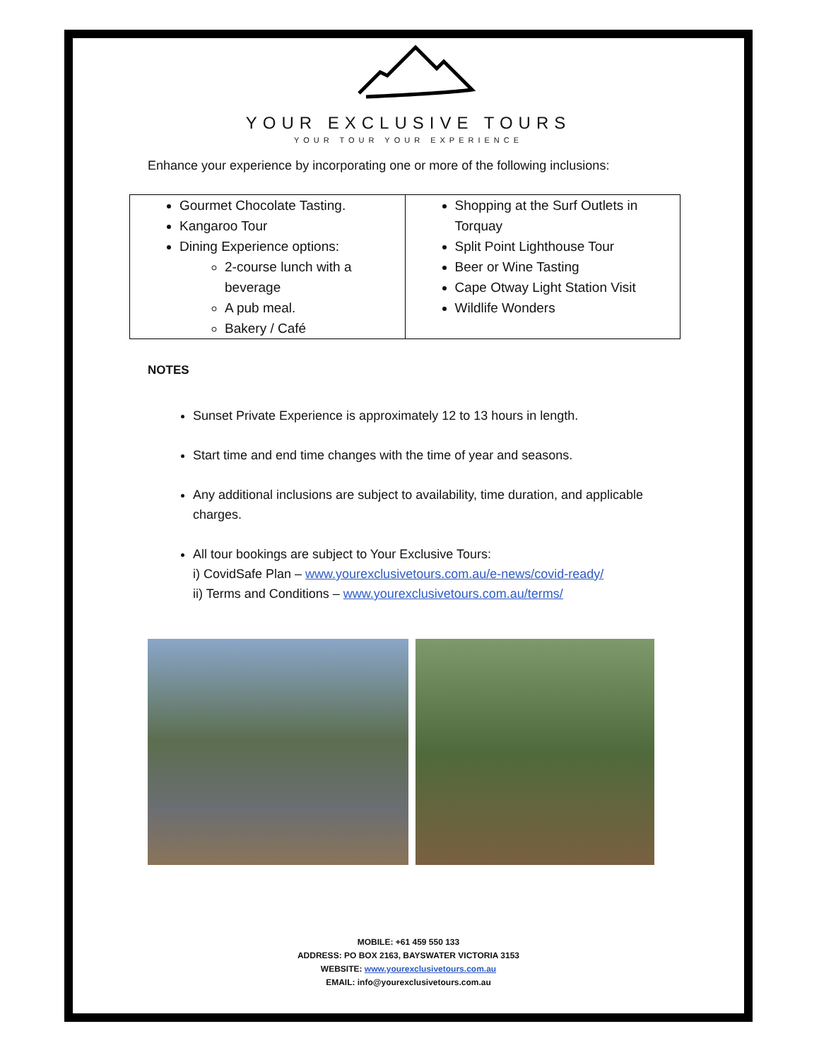YOUR EXCLUSIVE TOURS
YOUR TOUR YOUR EXPERIENCE
Enhance your experience by incorporating one or more of the following inclusions:
| Gourmet Chocolate Tasting. Kangaroo Tour Dining Experience options: 2-course lunch with a beverage A pub meal. Bakery / Café | Shopping at the Surf Outlets in Torquay Split Point Lighthouse Tour Beer or Wine Tasting Cape Otway Light Station Visit Wildlife Wonders |
NOTES
Sunset Private Experience is approximately 12 to 13 hours in length.
Start time and end time changes with the time of year and seasons.
Any additional inclusions are subject to availability, time duration, and applicable charges.
All tour bookings are subject to Your Exclusive Tours:
i) CovidSafe Plan – www.yourexclusivetours.com.au/e-news/covid-ready/
ii) Terms and Conditions – www.yourexclusivetours.com.au/terms/
MOBILE: +61 459 550 133
ADDRESS: PO BOX 2163, BAYSWATER VICTORIA 3153
WEBSITE: www.yourexclusivetours.com.au
EMAIL: info@yourexclusivetours.com.au